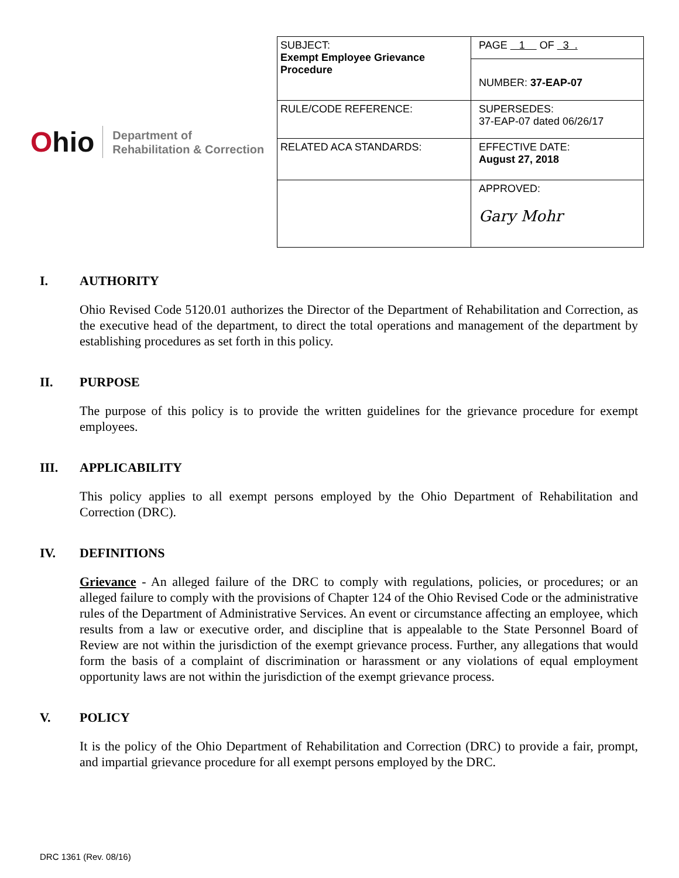Ohio
Department of
Rehabilitation & Correction
| SUBJECT: Exempt Employee Grievance Procedure | PAGE 1 OF 3 . |
| | NUMBER: 37-EAP-07 |
| RULE/CODE REFERENCE: | SUPERSEDES: 37-EAP-07 dated 06/26/17 |
| RELATED ACA STANDARDS: | EFFECTIVE DATE: August 27, 2018 |
| | APPROVED: Gary Mohr |
I. AUTHORITY
Ohio Revised Code 5120.01 authorizes the Director of the Department of Rehabilitation and Correction, as the executive head of the department, to direct the total operations and management of the department by establishing procedures as set forth in this policy.
II. PURPOSE
The purpose of this policy is to provide the written guidelines for the grievance procedure for exempt employees.
III. APPLICABILITY
This policy applies to all exempt persons employed by the Ohio Department of Rehabilitation and Correction (DRC).
IV. DEFINITIONS
Grievance - An alleged failure of the DRC to comply with regulations, policies, or procedures; or an alleged failure to comply with the provisions of Chapter 124 of the Ohio Revised Code or the administrative rules of the Department of Administrative Services. An event or circumstance affecting an employee, which results from a law or executive order, and discipline that is appealable to the State Personnel Board of Review are not within the jurisdiction of the exempt grievance process. Further, any allegations that would form the basis of a complaint of discrimination or harassment or any violations of equal employment opportunity laws are not within the jurisdiction of the exempt grievance process.
V. POLICY
It is the policy of the Ohio Department of Rehabilitation and Correction (DRC) to provide a fair, prompt, and impartial grievance procedure for all exempt persons employed by the DRC.
DRC 1361 (Rev. 08/16)